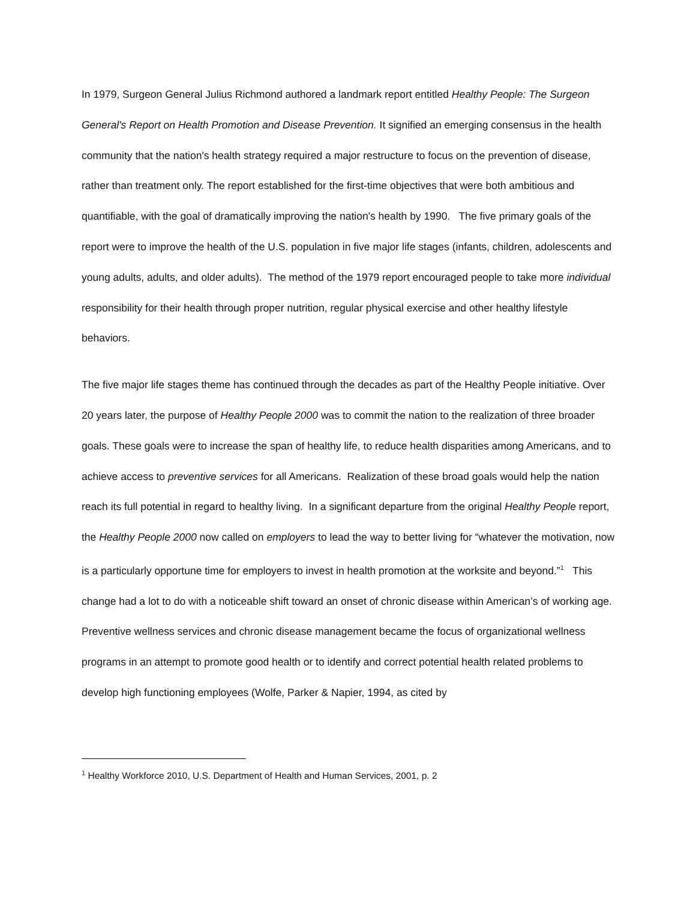In 1979, Surgeon General Julius Richmond authored a landmark report entitled Healthy People: The Surgeon General's Report on Health Promotion and Disease Prevention. It signified an emerging consensus in the health community that the nation's health strategy required a major restructure to focus on the prevention of disease, rather than treatment only. The report established for the first-time objectives that were both ambitious and quantifiable, with the goal of dramatically improving the nation's health by 1990. The five primary goals of the report were to improve the health of the U.S. population in five major life stages (infants, children, adolescents and young adults, adults, and older adults). The method of the 1979 report encouraged people to take more individual responsibility for their health through proper nutrition, regular physical exercise and other healthy lifestyle behaviors.
The five major life stages theme has continued through the decades as part of the Healthy People initiative. Over 20 years later, the purpose of Healthy People 2000 was to commit the nation to the realization of three broader goals. These goals were to increase the span of healthy life, to reduce health disparities among Americans, and to achieve access to preventive services for all Americans. Realization of these broad goals would help the nation reach its full potential in regard to healthy living. In a significant departure from the original Healthy People report, the Healthy People 2000 now called on employers to lead the way to better living for “whatever the motivation, now is a particularly opportune time for employers to invest in health promotion at the worksite and beyond.”<sup>1</sup> This change had a lot to do with a noticeable shift toward an onset of chronic disease within American’s of working age. Preventive wellness services and chronic disease management became the focus of organizational wellness programs in an attempt to promote good health or to identify and correct potential health related problems to develop high functioning employees (Wolfe, Parker & Napier, 1994, as cited by
<sup>1</sup> Healthy Workforce 2010, U.S. Department of Health and Human Services, 2001, p. 2